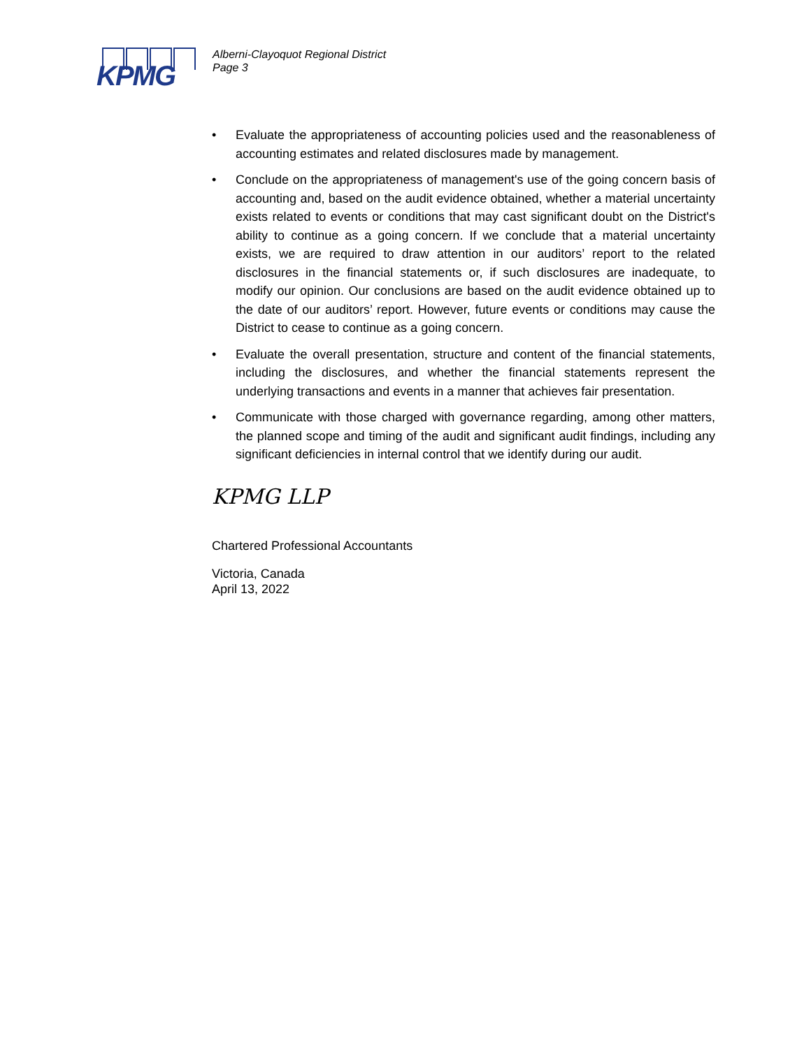KPMG
Alberni-Clayoquot Regional District
Page 3
• Evaluate the appropriateness of accounting policies used and the reasonableness of accounting estimates and related disclosures made by management.
• Conclude on the appropriateness of management's use of the going concern basis of accounting and, based on the audit evidence obtained, whether a material uncertainty exists related to events or conditions that may cast significant doubt on the District's ability to continue as a going concern. If we conclude that a material uncertainty exists, we are required to draw attention in our auditors’ report to the related disclosures in the financial statements or, if such disclosures are inadequate, to modify our opinion. Our conclusions are based on the audit evidence obtained up to the date of our auditors’ report. However, future events or conditions may cause the District to cease to continue as a going concern.
• Evaluate the overall presentation, structure and content of the financial statements, including the disclosures, and whether the financial statements represent the underlying transactions and events in a manner that achieves fair presentation.
• Communicate with those charged with governance regarding, among other matters, the planned scope and timing of the audit and significant audit findings, including any significant deficiencies in internal control that we identify during our audit.
KPMG LLP
Chartered Professional Accountants
Victoria, Canada
April 13, 2022